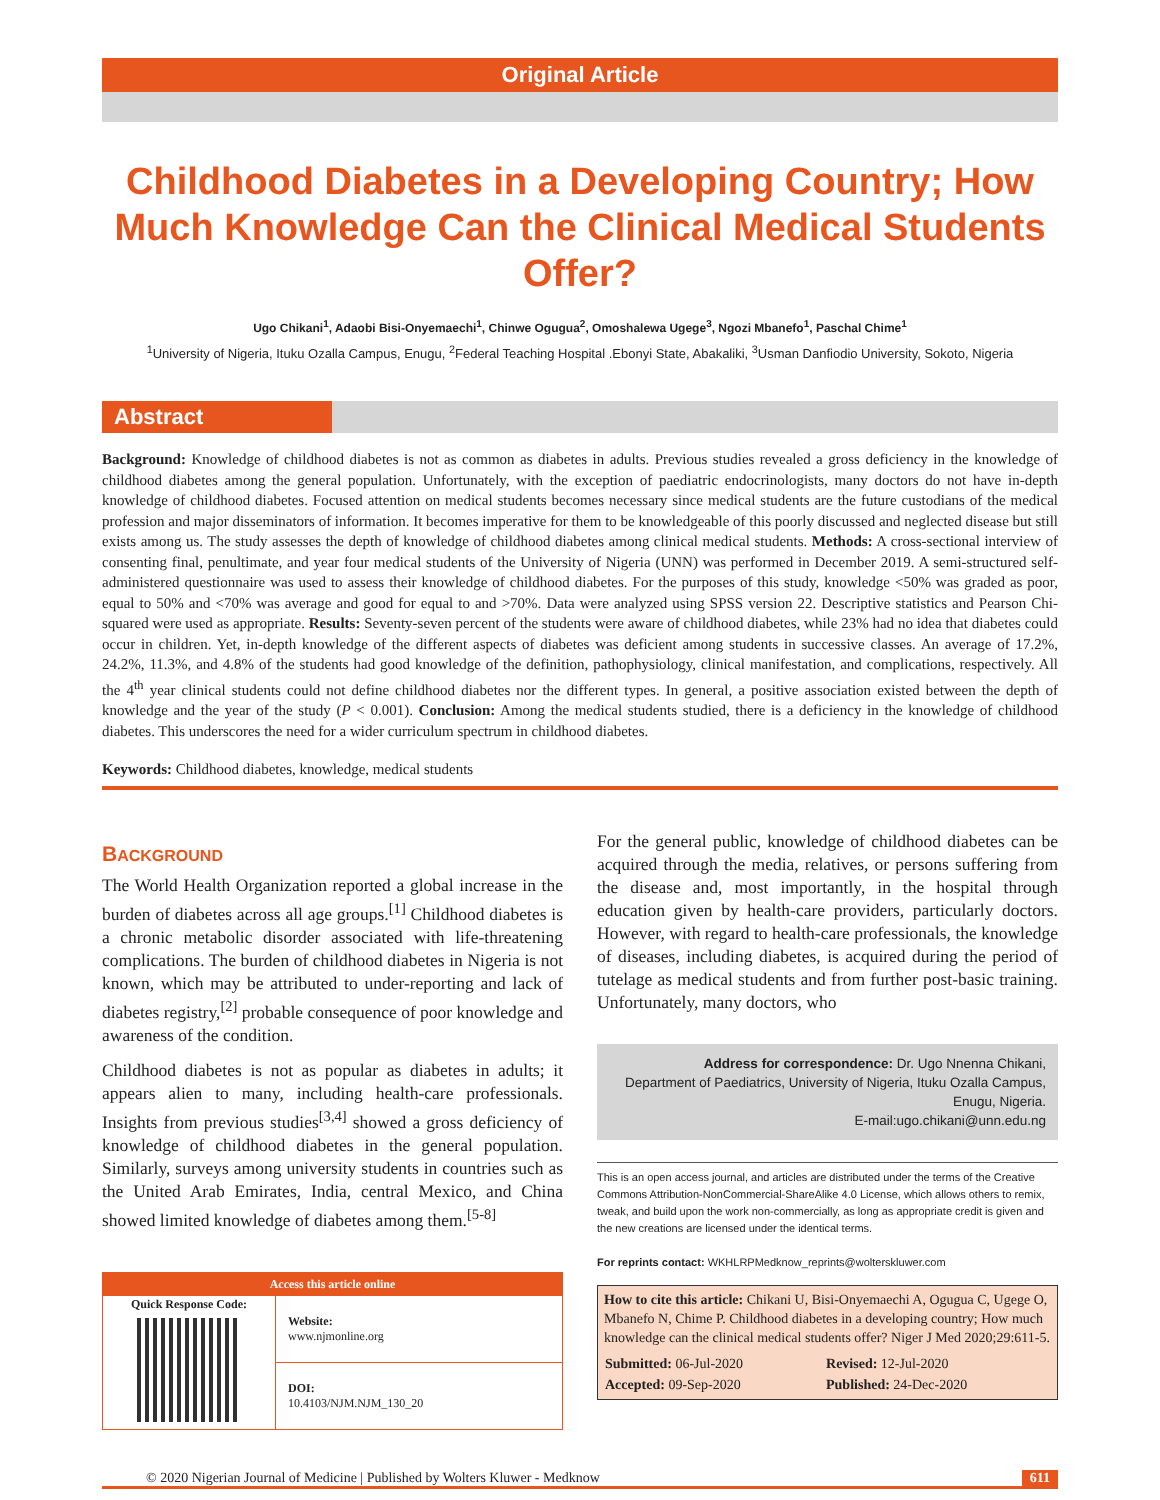Original Article
Childhood Diabetes in a Developing Country; How Much Knowledge Can the Clinical Medical Students Offer?
Ugo Chikani<sup>1</sup>, Adaobi Bisi-Onyemaechi<sup>1</sup>, Chinwe Ogugua<sup>2</sup>, Omoshalewa Ugege<sup>3</sup>, Ngozi Mbanefo<sup>1</sup>, Paschal Chime<sup>1</sup>
<sup>1</sup> University of Nigeria, Ituku Ozalla Campus, Enugu, <sup>2</sup>Federal Teaching Hospital .Ebonyi State, Abakaliki, <sup>3</sup>Usman Danfiodio University, Sokoto, Nigeria
Abstract
Background: Knowledge of childhood diabetes is not as common as diabetes in adults. Previous studies revealed a gross deficiency in the knowledge of childhood diabetes among the general population. Unfortunately, with the exception of paediatric endocrinologists, many doctors do not have in-depth knowledge of childhood diabetes. Focused attention on medical students becomes necessary since medical students are the future custodians of the medical profession and major disseminators of information. It becomes imperative for them to be knowledgeable of this poorly discussed and neglected disease but still exists among us. The study assesses the depth of knowledge of childhood diabetes among clinical medical students. Methods: A cross-sectional interview of consenting final, penultimate, and year four medical students of the University of Nigeria (UNN) was performed in December 2019. A semi-structured self-administered questionnaire was used to assess their knowledge of childhood diabetes. For the purposes of this study, knowledge <50% was graded as poor, equal to 50% and <70% was average and good for equal to and >70%. Data were analyzed using SPSS version 22. Descriptive statistics and Pearson Chi-squared were used as appropriate. Results: Seventy-seven percent of the students were aware of childhood diabetes, while 23% had no idea that diabetes could occur in children. Yet, in-depth knowledge of the different aspects of diabetes was deficient among students in successive classes. An average of 17.2%, 24.2%, 11.3%, and 4.8% of the students had good knowledge of the definition, pathophysiology, clinical manifestation, and complications, respectively. All the 4<sup>th</sup> year clinical students could not define childhood diabetes nor the different types. In general, a positive association existed between the depth of knowledge and the year of the study (P < 0.001). Conclusion: Among the medical students studied, there is a deficiency in the knowledge of childhood diabetes. This underscores the need for a wider curriculum spectrum in childhood diabetes.
Keywords: Childhood diabetes, knowledge, medical students
BACKGROUND
The World Health Organization reported a global increase in the burden of diabetes across all age groups.<sup>[1]</sup> Childhood diabetes is a chronic metabolic disorder associated with life-threatening complications. The burden of childhood diabetes in Nigeria is not known, which may be attributed to under-reporting and lack of diabetes registry,<sup>[2]</sup> probable consequence of poor knowledge and awareness of the condition.
Childhood diabetes is not as popular as diabetes in adults; it appears alien to many, including health-care professionals. Insights from previous studies<sup>[3,4]</sup> showed a gross deficiency of knowledge of childhood diabetes in the general population. Similarly, surveys among university students in countries such as the United Arab Emirates, India, central Mexico, and China showed limited knowledge of diabetes among them.<sup>[5-8]</sup>
| Access this article online | |
| --- | --- |
| Quick Response Code: | Website: www.njmonline.org |
| | DOI: 10.4103/NJM.NJM_130_20 |
For the general public, knowledge of childhood diabetes can be acquired through the media, relatives, or persons suffering from the disease and, most importantly, in the hospital through education given by health-care providers, particularly doctors. However, with regard to health-care professionals, the knowledge of diseases, including diabetes, is acquired during the period of tutelage as medical students and from further post-basic training. Unfortunately, many doctors, who
Address for correspondence: Dr. Ugo Nnenna Chikani,
Department of Paediatrics, University of Nigeria, Ituku Ozalla Campus,
Enugu, Nigeria.
E-mail:ugo.chikani@unn.edu.ng
This is an open access journal, and articles are distributed under the terms of the Creative Commons Attribution-NonCommercial-ShareAlike 4.0 License, which allows others to remix, tweak, and build upon the work non-commercially, as long as appropriate credit is given and the new creations are licensed under the identical terms.
For reprints contact: WKHLRPMedknow_reprints@wolterskluwer.com
How to cite this article: Chikani U, Bisi-Onyemaechi A, Ogugua C, Ugege O, Mbanefo N, Chime P. Childhood diabetes in a developing country; How much knowledge can the clinical medical students offer? Niger J Med 2020;29:611-5.
| Submitted: 06-Jul-2020 | Revised: 12-Jul-2020 |
| Accepted: 09-Sep-2020 | Published: 24-Dec-2020 |
© 2020 Nigerian Journal of Medicine | Published by Wolters Kluwer - Medknow 611